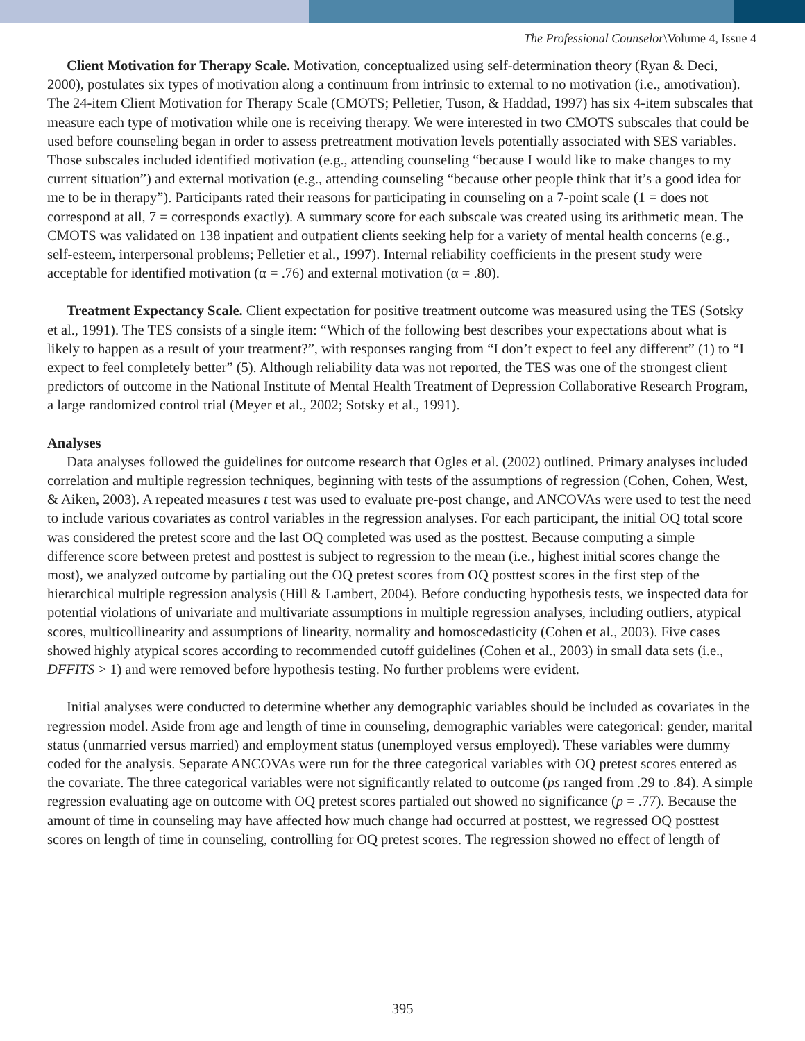The Professional Counselor\Volume 4, Issue 4
Client Motivation for Therapy Scale. Motivation, conceptualized using self-determination theory (Ryan & Deci, 2000), postulates six types of motivation along a continuum from intrinsic to external to no motivation (i.e., amotivation). The 24-item Client Motivation for Therapy Scale (CMOTS; Pelletier, Tuson, & Haddad, 1997) has six 4-item subscales that measure each type of motivation while one is receiving therapy. We were interested in two CMOTS subscales that could be used before counseling began in order to assess pretreatment motivation levels potentially associated with SES variables. Those subscales included identified motivation (e.g., attending counseling “because I would like to make changes to my current situation”) and external motivation (e.g., attending counseling “because other people think that it’s a good idea for me to be in therapy”). Participants rated their reasons for participating in counseling on a 7-point scale (1 = does not correspond at all, 7 = corresponds exactly). A summary score for each subscale was created using its arithmetic mean. The CMOTS was validated on 138 inpatient and outpatient clients seeking help for a variety of mental health concerns (e.g., self-esteem, interpersonal problems; Pelletier et al., 1997). Internal reliability coefficients in the present study were acceptable for identified motivation (α = .76) and external motivation (α = .80).
Treatment Expectancy Scale. Client expectation for positive treatment outcome was measured using the TES (Sotsky et al., 1991). The TES consists of a single item: “Which of the following best describes your expectations about what is likely to happen as a result of your treatment?”, with responses ranging from “I don’t expect to feel any different” (1) to “I expect to feel completely better” (5). Although reliability data was not reported, the TES was one of the strongest client predictors of outcome in the National Institute of Mental Health Treatment of Depression Collaborative Research Program, a large randomized control trial (Meyer et al., 2002; Sotsky et al., 1991).
Analyses
Data analyses followed the guidelines for outcome research that Ogles et al. (2002) outlined. Primary analyses included correlation and multiple regression techniques, beginning with tests of the assumptions of regression (Cohen, Cohen, West, & Aiken, 2003). A repeated measures t test was used to evaluate pre-post change, and ANCOVAs were used to test the need to include various covariates as control variables in the regression analyses. For each participant, the initial OQ total score was considered the pretest score and the last OQ completed was used as the posttest. Because computing a simple difference score between pretest and posttest is subject to regression to the mean (i.e., highest initial scores change the most), we analyzed outcome by partialing out the OQ pretest scores from OQ posttest scores in the first step of the hierarchical multiple regression analysis (Hill & Lambert, 2004). Before conducting hypothesis tests, we inspected data for potential violations of univariate and multivariate assumptions in multiple regression analyses, including outliers, atypical scores, multicollinearity and assumptions of linearity, normality and homoscedasticity (Cohen et al., 2003). Five cases showed highly atypical scores according to recommended cutoff guidelines (Cohen et al., 2003) in small data sets (i.e., DFFITS > 1) and were removed before hypothesis testing. No further problems were evident.
Initial analyses were conducted to determine whether any demographic variables should be included as covariates in the regression model. Aside from age and length of time in counseling, demographic variables were categorical: gender, marital status (unmarried versus married) and employment status (unemployed versus employed). These variables were dummy coded for the analysis. Separate ANCOVAs were run for the three categorical variables with OQ pretest scores entered as the covariate. The three categorical variables were not significantly related to outcome (ps ranged from .29 to .84). A simple regression evaluating age on outcome with OQ pretest scores partialed out showed no significance (p = .77). Because the amount of time in counseling may have affected how much change had occurred at posttest, we regressed OQ posttest scores on length of time in counseling, controlling for OQ pretest scores. The regression showed no effect of length of
395